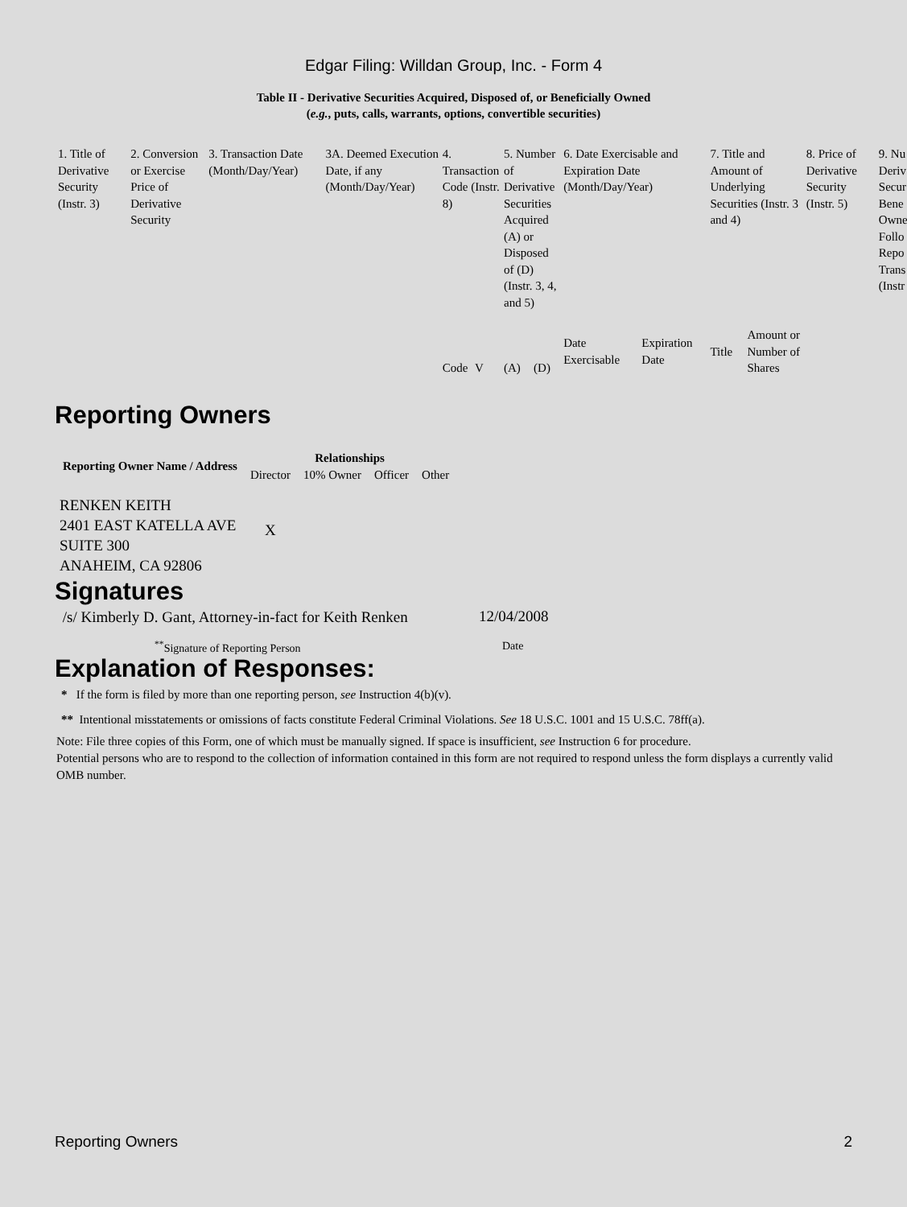Edgar Filing: Willdan Group, Inc. - Form 4
Table II - Derivative Securities Acquired, Disposed of, or Beneficially Owned
(e.g., puts, calls, warrants, options, convertible securities)
| 1. Title of Derivative Security (Instr. 3) | 2. Conversion or Exercise Price of Derivative Security | 3. Transaction Date (Month/Day/Year) | 3A. Deemed Execution Date, if any (Month/Day/Year) | 4. Transaction Code (Instr. 8) | | 5. Number of Derivative Securities Acquired (A) or Disposed of (D) (Instr. 3, 4, and 5) | | 6. Date Exercisable and Expiration Date (Month/Day/Year) | | 7. Title and Amount of Underlying Securities (Instr. 3 and 4) | | 8. Price of Derivative Security (Instr. 5) | 9. Nu Deriv Secur Bene Owne Follo Repo Trans (Instr |
| --- | --- | --- | --- | --- | --- | --- | --- | --- | --- | --- | --- | --- | --- |
| | | | | Code | V | (A) | (D) | Date Exercisable | Expiration Date | Title | Amount or Number of Shares | | |
Reporting Owners
| Reporting Owner Name / Address | Relationships | | | |
| --- | --- | --- | --- | --- |
| | Director | 10% Owner | Officer | Other |
| RENKEN KEITH 2401 EAST KATELLA AVE SUITE 300 ANAHEIM, CA 92806 | X | | | |
Signatures
| /s/ Kimberly D. Gant, Attorney-in-fact for Keith Renken | 12/04/2008 |
| <sup>**</sup> Signature of Reporting Person | Date |
Explanation of Responses:
* If the form is filed by more than one reporting person, see Instruction 4(b)(v).
** Intentional misstatements or omissions of facts constitute Federal Criminal Violations. See 18 U.S.C. 1001 and 15 U.S.C. 78ff(a).
Note: File three copies of this Form, one of which must be manually signed. If space is insufficient, see Instruction 6 for procedure.
Potential persons who are to respond to the collection of information contained in this form are not required to respond unless the form displays a currently valid OMB number.
Reporting Owners 2